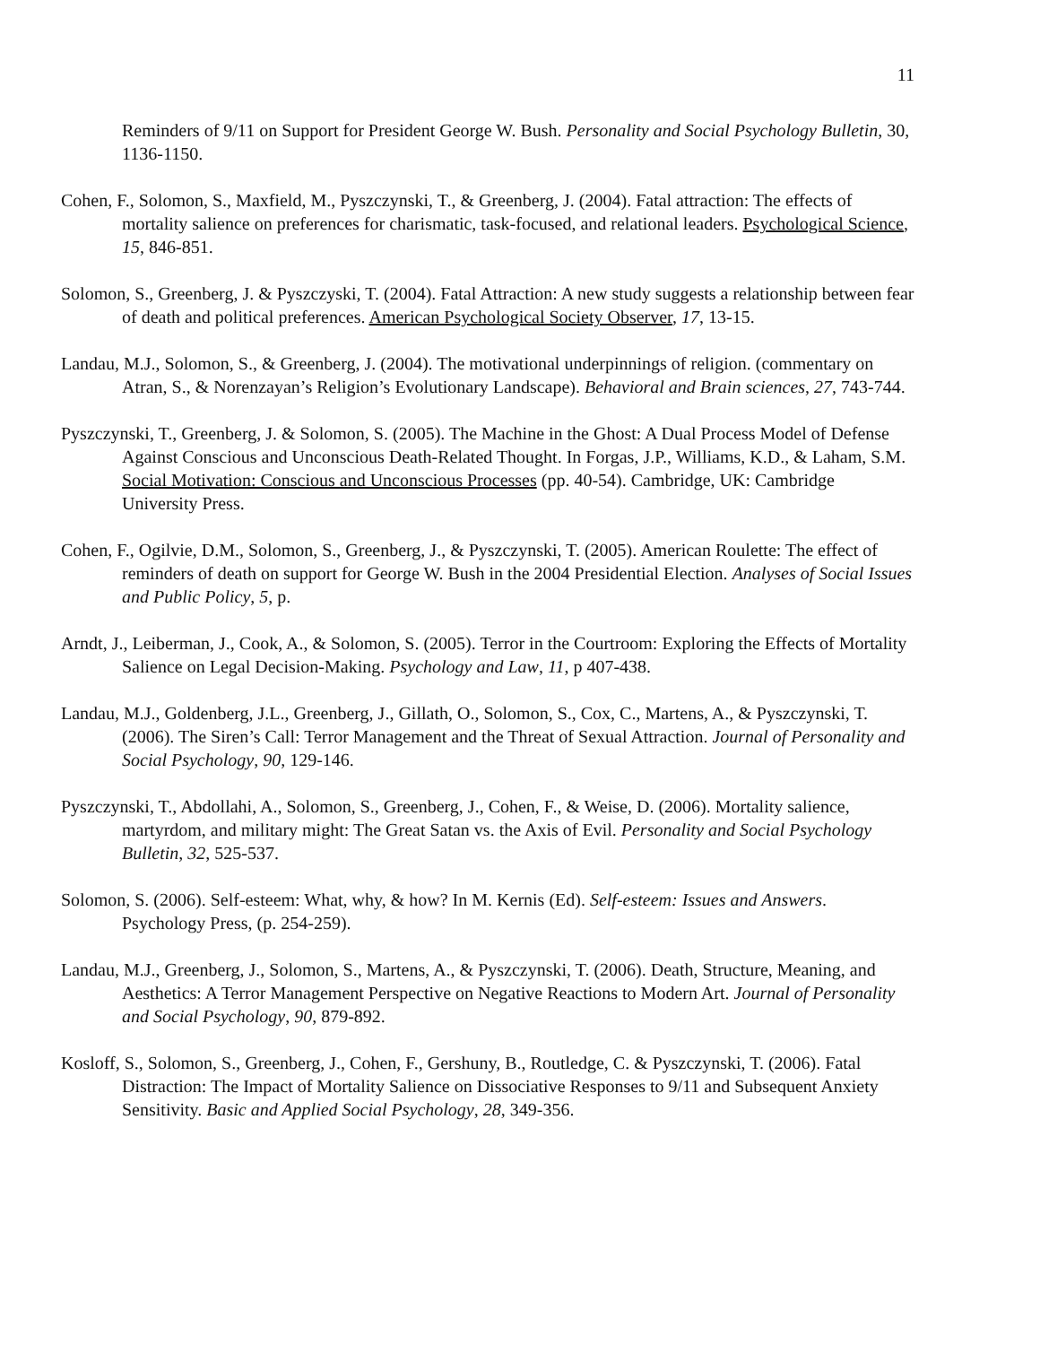11
Reminders of 9/11 on Support for President George W. Bush. Personality and Social Psychology Bulletin, 30, 1136-1150.
Cohen, F., Solomon, S., Maxfield, M., Pyszczynski, T., & Greenberg, J. (2004). Fatal attraction: The effects of mortality salience on preferences for charismatic, task-focused, and relational leaders. Psychological Science, 15, 846-851.
Solomon, S., Greenberg, J. & Pyszczyski, T. (2004). Fatal Attraction: A new study suggests a relationship between fear of death and political preferences. American Psychological Society Observer, 17, 13-15.
Landau, M.J., Solomon, S., & Greenberg, J. (2004). The motivational underpinnings of religion. (commentary on Atran, S., & Norenzayan’s Religion’s Evolutionary Landscape). Behavioral and Brain sciences, 27, 743-744.
Pyszczynski, T., Greenberg, J. & Solomon, S. (2005). The Machine in the Ghost: A Dual Process Model of Defense Against Conscious and Unconscious Death-Related Thought. In Forgas, J.P., Williams, K.D., & Laham, S.M. Social Motivation: Conscious and Unconscious Processes (pp. 40-54). Cambridge, UK: Cambridge University Press.
Cohen, F., Ogilvie, D.M., Solomon, S., Greenberg, J., & Pyszczynski, T. (2005). American Roulette: The effect of reminders of death on support for George W. Bush in the 2004 Presidential Election. Analyses of Social Issues and Public Policy, 5, p.
Arndt, J., Leiberman, J., Cook, A., & Solomon, S. (2005). Terror in the Courtroom: Exploring the Effects of Mortality Salience on Legal Decision-Making. Psychology and Law, 11, p 407-438.
Landau, M.J., Goldenberg, J.L., Greenberg, J., Gillath, O., Solomon, S., Cox, C., Martens, A., & Pyszczynski, T. (2006). The Siren’s Call: Terror Management and the Threat of Sexual Attraction. Journal of Personality and Social Psychology, 90, 129-146.
Pyszczynski, T., Abdollahi, A., Solomon, S., Greenberg, J., Cohen, F., & Weise, D. (2006). Mortality salience, martyrdom, and military might: The Great Satan vs. the Axis of Evil. Personality and Social Psychology Bulletin, 32, 525-537.
Solomon, S. (2006). Self-esteem: What, why, & how? In M. Kernis (Ed). Self-esteem: Issues and Answers. Psychology Press, (p. 254-259).
Landau, M.J., Greenberg, J., Solomon, S., Martens, A., & Pyszczynski, T. (2006). Death, Structure, Meaning, and Aesthetics: A Terror Management Perspective on Negative Reactions to Modern Art. Journal of Personality and Social Psychology, 90, 879-892.
Kosloff, S., Solomon, S., Greenberg, J., Cohen, F., Gershuny, B., Routledge, C. & Pyszczynski, T. (2006). Fatal Distraction: The Impact of Mortality Salience on Dissociative Responses to 9/11 and Subsequent Anxiety Sensitivity. Basic and Applied Social Psychology, 28, 349-356.